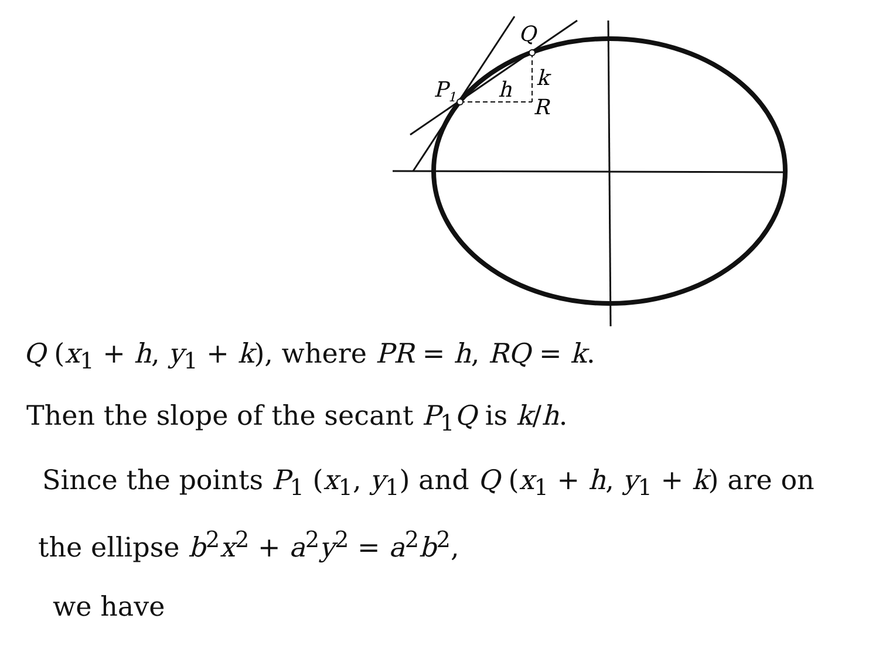Q
P1
h
k
R
Q (x<sub>1</sub> + h, y<sub>1</sub> + k), where PR = h, RQ = k.
Then the slope of the secant P<sub>1</sub>Q is k/h.
Since the points P<sub>1</sub> (x<sub>1</sub>, y<sub>1</sub>) and Q (x<sub>1</sub> + h, y<sub>1</sub> + k) are on
the ellipse b<sup>2</sup>x<sup>2</sup> + a<sup>2</sup>y<sup>2</sup> = a<sup>2</sup>b<sup>2</sup>,
we have